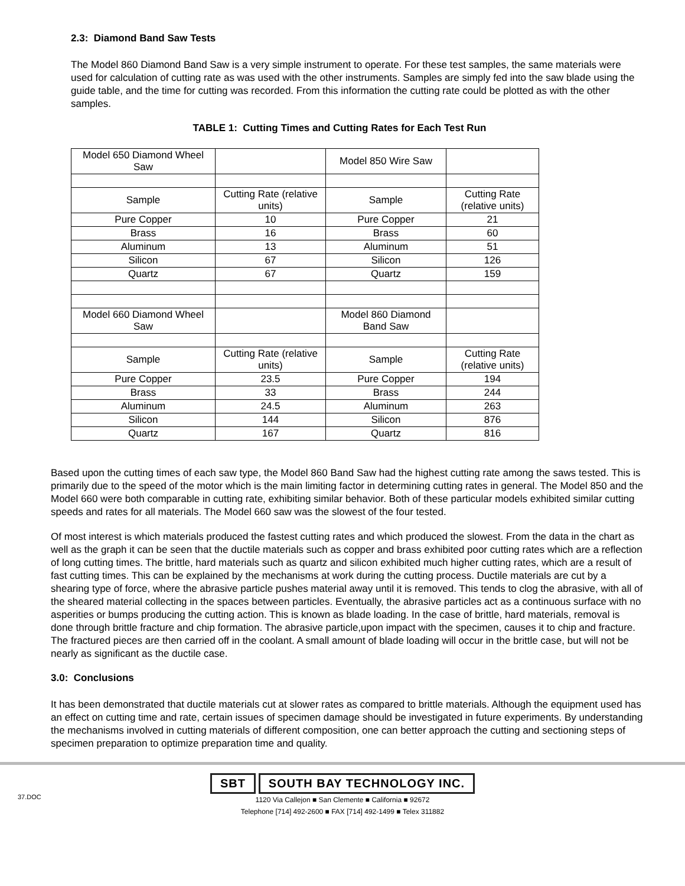2.3: Diamond Band Saw Tests
The Model 860 Diamond Band Saw is a very simple instrument to operate. For these test samples, the same materials were used for calculation of cutting rate as was used with the other instruments. Samples are simply fed into the saw blade using the guide table, and the time for cutting was recorded. From this information the cutting rate could be plotted as with the other samples.
TABLE 1: Cutting Times and Cutting Rates for Each Test Run
| Model 650 Diamond Wheel Saw | | Model 850 Wire Saw | |
| Sample | Cutting Rate (relative units) | Sample | Cutting Rate (relative units) |
| Pure Copper | 10 | Pure Copper | 21 |
| Brass | 16 | Brass | 60 |
| Aluminum | 13 | Aluminum | 51 |
| Silicon | 67 | Silicon | 126 |
| Quartz | 67 | Quartz | 159 |
| Model 660 Diamond Wheel Saw | | Model 860 Diamond Band Saw | |
| Sample | Cutting Rate (relative units) | Sample | Cutting Rate (relative units) |
| Pure Copper | 23.5 | Pure Copper | 194 |
| Brass | 33 | Brass | 244 |
| Aluminum | 24.5 | Aluminum | 263 |
| Silicon | 144 | Silicon | 876 |
| Quartz | 167 | Quartz | 816 |
Based upon the cutting times of each saw type, the Model 860 Band Saw had the highest cutting rate among the saws tested. This is primarily due to the speed of the motor which is the main limiting factor in determining cutting rates in general. The Model 850 and the Model 660 were both comparable in cutting rate, exhibiting similar behavior. Both of these particular models exhibited similar cutting speeds and rates for all materials. The Model 660 saw was the slowest of the four tested.
Of most interest is which materials produced the fastest cutting rates and which produced the slowest. From the data in the chart as well as the graph it can be seen that the ductile materials such as copper and brass exhibited poor cutting rates which are a reflection of long cutting times. The brittle, hard materials such as quartz and silicon exhibited much higher cutting rates, which are a result of fast cutting times. This can be explained by the mechanisms at work during the cutting process. Ductile materials are cut by a shearing type of force, where the abrasive particle pushes material away until it is removed. This tends to clog the abrasive, with all of the sheared material collecting in the spaces between particles. Eventually, the abrasive particles act as a continuous surface with no asperities or bumps producing the cutting action. This is known as blade loading. In the case of brittle, hard materials, removal is done through brittle fracture and chip formation. The abrasive particle,upon impact with the specimen, causes it to chip and fracture. The fractured pieces are then carried off in the coolant. A small amount of blade loading will occur in the brittle case, but will not be nearly as significant as the ductile case.
3.0: Conclusions
It has been demonstrated that ductile materials cut at slower rates as compared to brittle materials. Although the equipment used has an effect on cutting time and rate, certain issues of specimen damage should be investigated in future experiments. By understanding the mechanisms involved in cutting materials of different composition, one can better approach the cutting and sectioning steps of specimen preparation to optimize preparation time and quality.
37.DOC
SBT SOUTH BAY TECHNOLOGY INC.
1120 Via Callejon ■ San Clemente ■ California ■ 92672
Telephone [714] 492-2600 ■ FAX [714] 492-1499 ■ Telex 311882